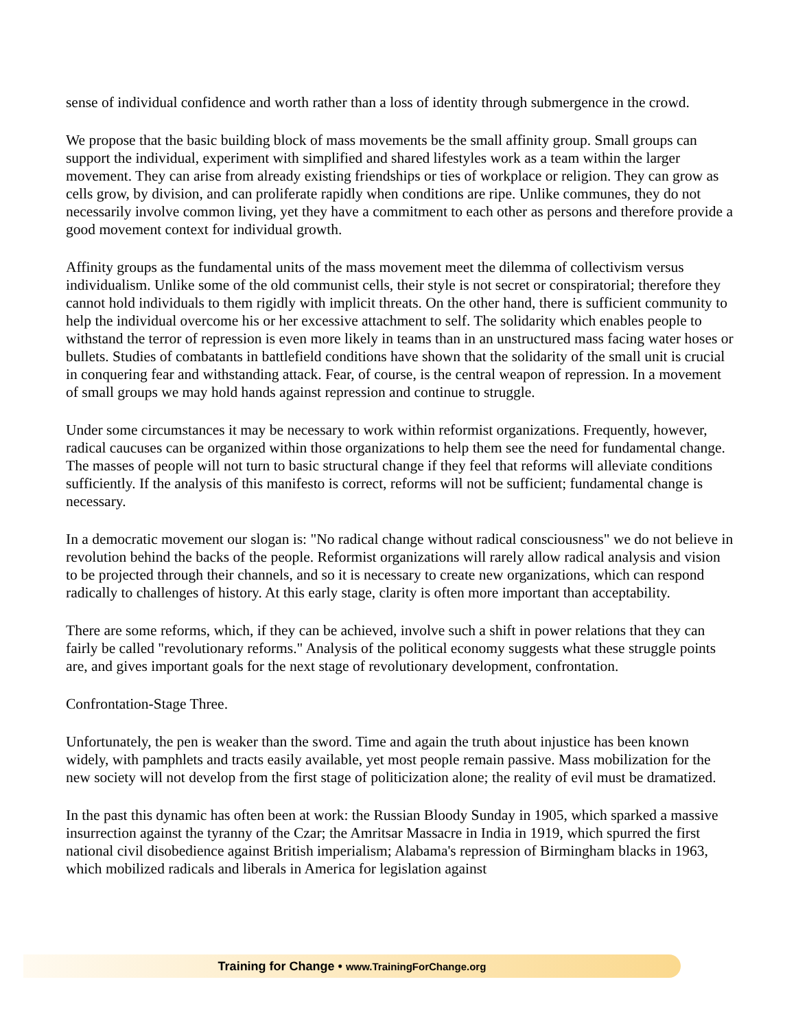sense of individual confidence and worth rather than a loss of identity through submergence in the crowd.
We propose that the basic building block of mass movements be the small affinity group. Small groups can support the individual, experiment with simplified and shared lifestyles work as a team within the larger movement. They can arise from already existing friendships or ties of workplace or religion. They can grow as cells grow, by division, and can proliferate rapidly when conditions are ripe. Unlike communes, they do not necessarily involve common living, yet they have a commitment to each other as persons and therefore provide a good movement context for individual growth.
Affinity groups as the fundamental units of the mass movement meet the dilemma of collectivism versus individualism. Unlike some of the old communist cells, their style is not secret or conspiratorial; therefore they cannot hold individuals to them rigidly with implicit threats. On the other hand, there is sufficient community to help the individual overcome his or her excessive attachment to self. The solidarity which enables people to withstand the terror of repression is even more likely in teams than in an unstructured mass facing water hoses or bullets. Studies of combatants in battlefield conditions have shown that the solidarity of the small unit is crucial in conquering fear and withstanding attack. Fear, of course, is the central weapon of repression. In a movement of small groups we may hold hands against repression and continue to struggle.
Under some circumstances it may be necessary to work within reformist organizations. Frequently, however, radical caucuses can be organized within those organizations to help them see the need for fundamental change. The masses of people will not turn to basic structural change if they feel that reforms will alleviate conditions sufficiently. If the analysis of this manifesto is correct, reforms will not be sufficient; fundamental change is necessary.
In a democratic movement our slogan is: "No radical change without radical consciousness" we do not believe in revolution behind the backs of the people. Reformist organizations will rarely allow radical analysis and vision to be projected through their channels, and so it is necessary to create new organizations, which can respond radically to challenges of history. At this early stage, clarity is often more important than acceptability.
There are some reforms, which, if they can be achieved, involve such a shift in power relations that they can fairly be called "revolutionary reforms." Analysis of the political economy suggests what these struggle points are, and gives important goals for the next stage of revolutionary development, confrontation.
Confrontation-Stage Three.
Unfortunately, the pen is weaker than the sword. Time and again the truth about injustice has been known widely, with pamphlets and tracts easily available, yet most people remain passive. Mass mobilization for the new society will not develop from the first stage of politicization alone; the reality of evil must be dramatized.
In the past this dynamic has often been at work: the Russian Bloody Sunday in 1905, which sparked a massive insurrection against the tyranny of the Czar; the Amritsar Massacre in India in 1919, which spurred the first national civil disobedience against British imperialism; Alabama's repression of Birmingham blacks in 1963, which mobilized radicals and liberals in America for legislation against
Training for Change • www.TrainingForChange.org